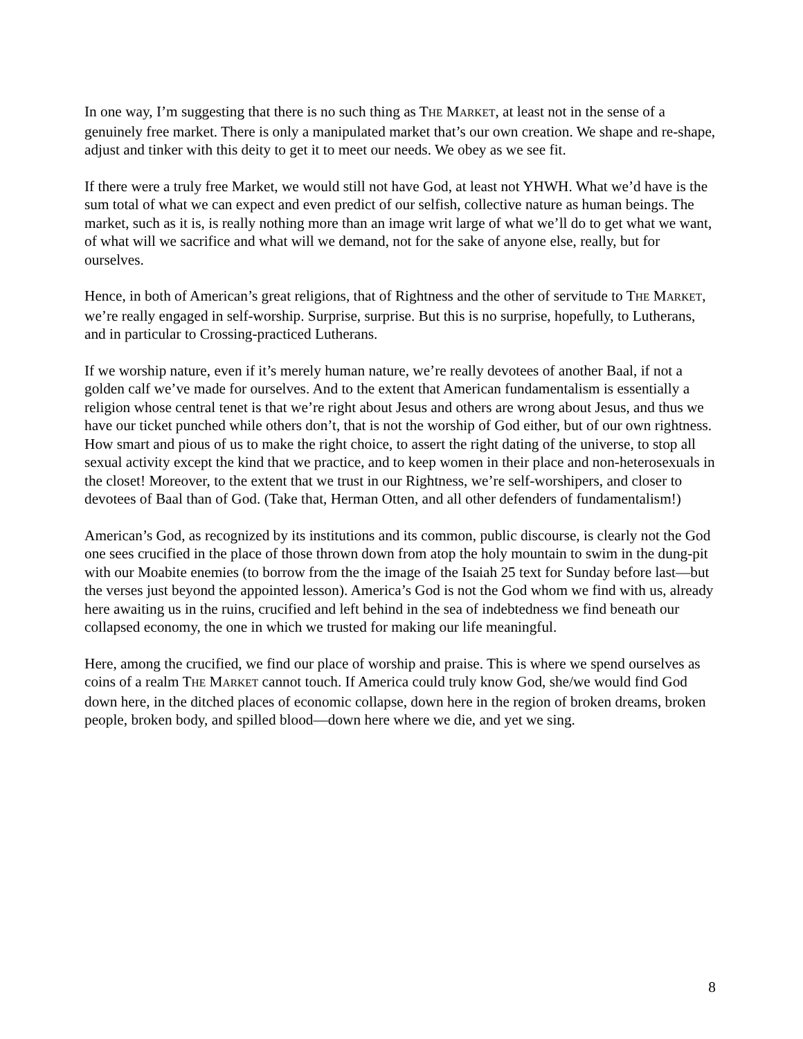In one way, I’m suggesting that there is no such thing as THE MARKET, at least not in the sense of a genuinely free market. There is only a manipulated market that’s our own creation. We shape and re-shape, adjust and tinker with this deity to get it to meet our needs. We obey as we see fit.
If there were a truly free Market, we would still not have God, at least not YHWH. What we’d have is the sum total of what we can expect and even predict of our selfish, collective nature as human beings. The market, such as it is, is really nothing more than an image writ large of what we’ll do to get what we want, of what will we sacrifice and what will we demand, not for the sake of anyone else, really, but for ourselves.
Hence, in both of American’s great religions, that of Rightness and the other of servitude to THE MARKET, we’re really engaged in self-worship. Surprise, surprise. But this is no surprise, hopefully, to Lutherans, and in particular to Crossing-practiced Lutherans.
If we worship nature, even if it’s merely human nature, we’re really devotees of another Baal, if not a golden calf we’ve made for ourselves. And to the extent that American fundamentalism is essentially a religion whose central tenet is that we’re right about Jesus and others are wrong about Jesus, and thus we have our ticket punched while others don’t, that is not the worship of God either, but of our own rightness. How smart and pious of us to make the right choice, to assert the right dating of the universe, to stop all sexual activity except the kind that we practice, and to keep women in their place and non-heterosexuals in the closet! Moreover, to the extent that we trust in our Rightness, we’re self-worshipers, and closer to devotees of Baal than of God. (Take that, Herman Otten, and all other defenders of fundamentalism!)
American’s God, as recognized by its institutions and its common, public discourse, is clearly not the God one sees crucified in the place of those thrown down from atop the holy mountain to swim in the dung-pit with our Moabite enemies (to borrow from the the image of the Isaiah 25 text for Sunday before last—but the verses just beyond the appointed lesson). America’s God is not the God whom we find with us, already here awaiting us in the ruins, crucified and left behind in the sea of indebtedness we find beneath our collapsed economy, the one in which we trusted for making our life meaningful.
Here, among the crucified, we find our place of worship and praise. This is where we spend ourselves as coins of a realm THE MARKET cannot touch. If America could truly know God, she/we would find God down here, in the ditched places of economic collapse, down here in the region of broken dreams, broken people, broken body, and spilled blood—down here where we die, and yet we sing.
8